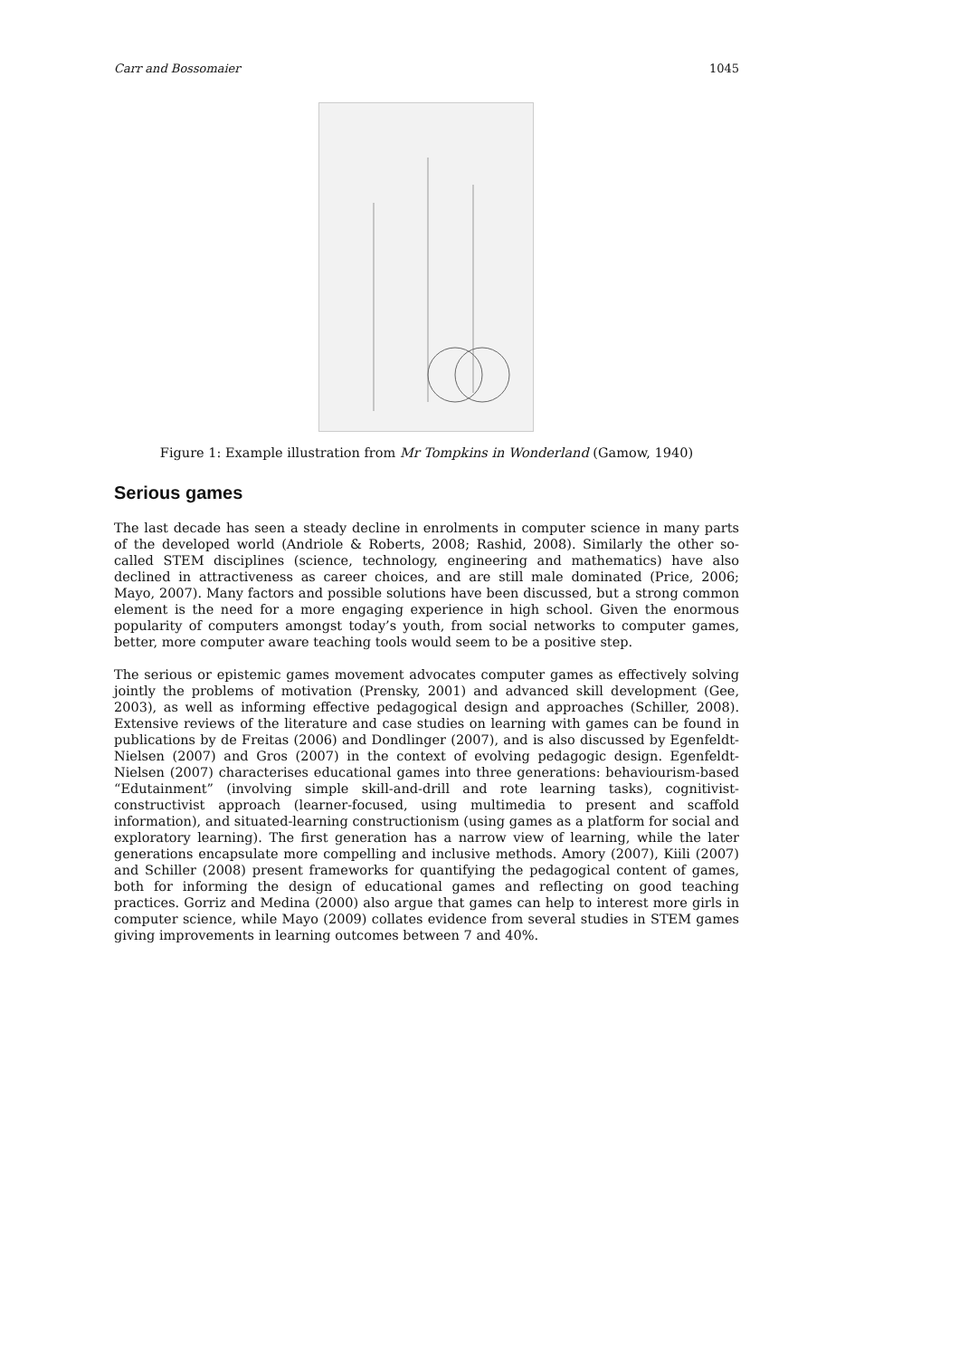Carr and Bossomaier 1045
Figure 1: Example illustration from Mr Tompkins in Wonderland (Gamow, 1940)
Serious games
The last decade has seen a steady decline in enrolments in computer science in many parts of the developed world (Andriole & Roberts, 2008; Rashid, 2008). Similarly the other so-called STEM disciplines (science, technology, engineering and mathematics) have also declined in attractiveness as career choices, and are still male dominated (Price, 2006; Mayo, 2007). Many factors and possible solutions have been discussed, but a strong common element is the need for a more engaging experience in high school. Given the enormous popularity of computers amongst today’s youth, from social networks to computer games, better, more computer aware teaching tools would seem to be a positive step.
The serious or epistemic games movement advocates computer games as effectively solving jointly the problems of motivation (Prensky, 2001) and advanced skill development (Gee, 2003), as well as informing effective pedagogical design and approaches (Schiller, 2008). Extensive reviews of the literature and case studies on learning with games can be found in publications by de Freitas (2006) and Dondlinger (2007), and is also discussed by Egenfeldt-Nielsen (2007) and Gros (2007) in the context of evolving pedagogic design. Egenfeldt-Nielsen (2007) characterises educational games into three generations: behaviourism-based “Edutainment” (involving simple skill-and-drill and rote learning tasks), cognitivist-constructivist approach (learner-focused, using multimedia to present and scaffold information), and situated-learning constructionism (using games as a platform for social and exploratory learning). The first generation has a narrow view of learning, while the later generations encapsulate more compelling and inclusive methods. Amory (2007), Kiili (2007) and Schiller (2008) present frameworks for quantifying the pedagogical content of games, both for informing the design of educational games and reflecting on good teaching practices. Gorriz and Medina (2000) also argue that games can help to interest more girls in computer science, while Mayo (2009) collates evidence from several studies in STEM games giving improvements in learning outcomes between 7 and 40%.